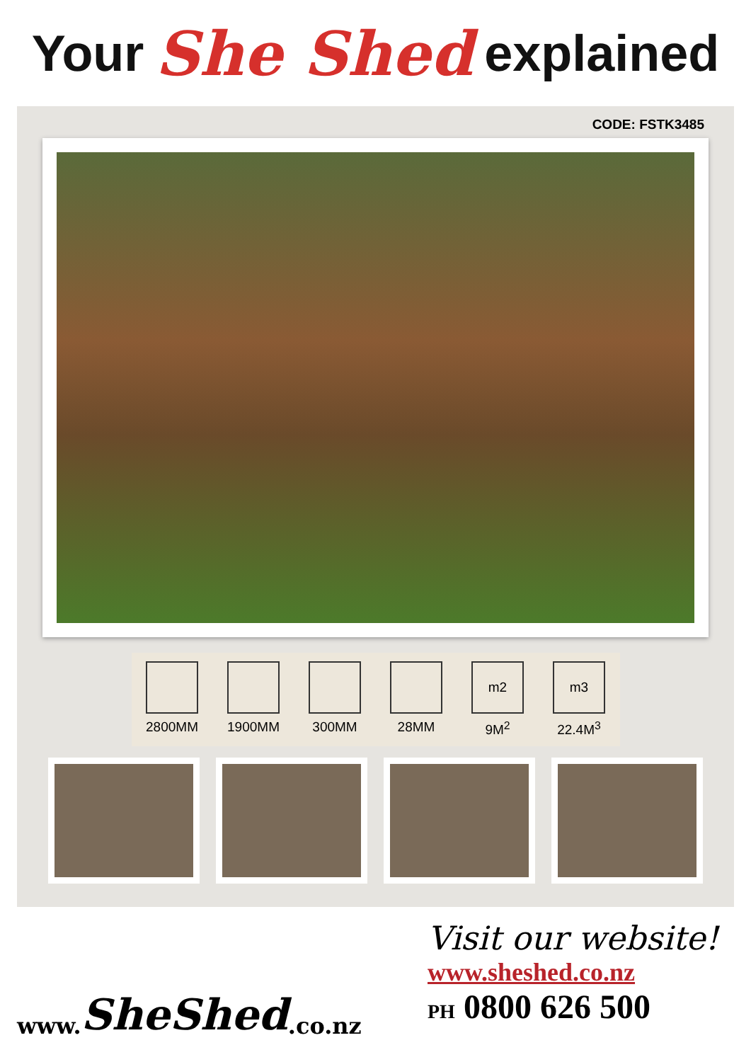Your She Shed explained
CODE: FSTK3485
2800MM 1900MM 300MM 28MM
m2
9M<sup>2</sup>
m3
22.4M<sup>3</sup>
www. SheShed.co.nz
Visit our website!
www.sheshed.co.nz
PH 0800 626 500